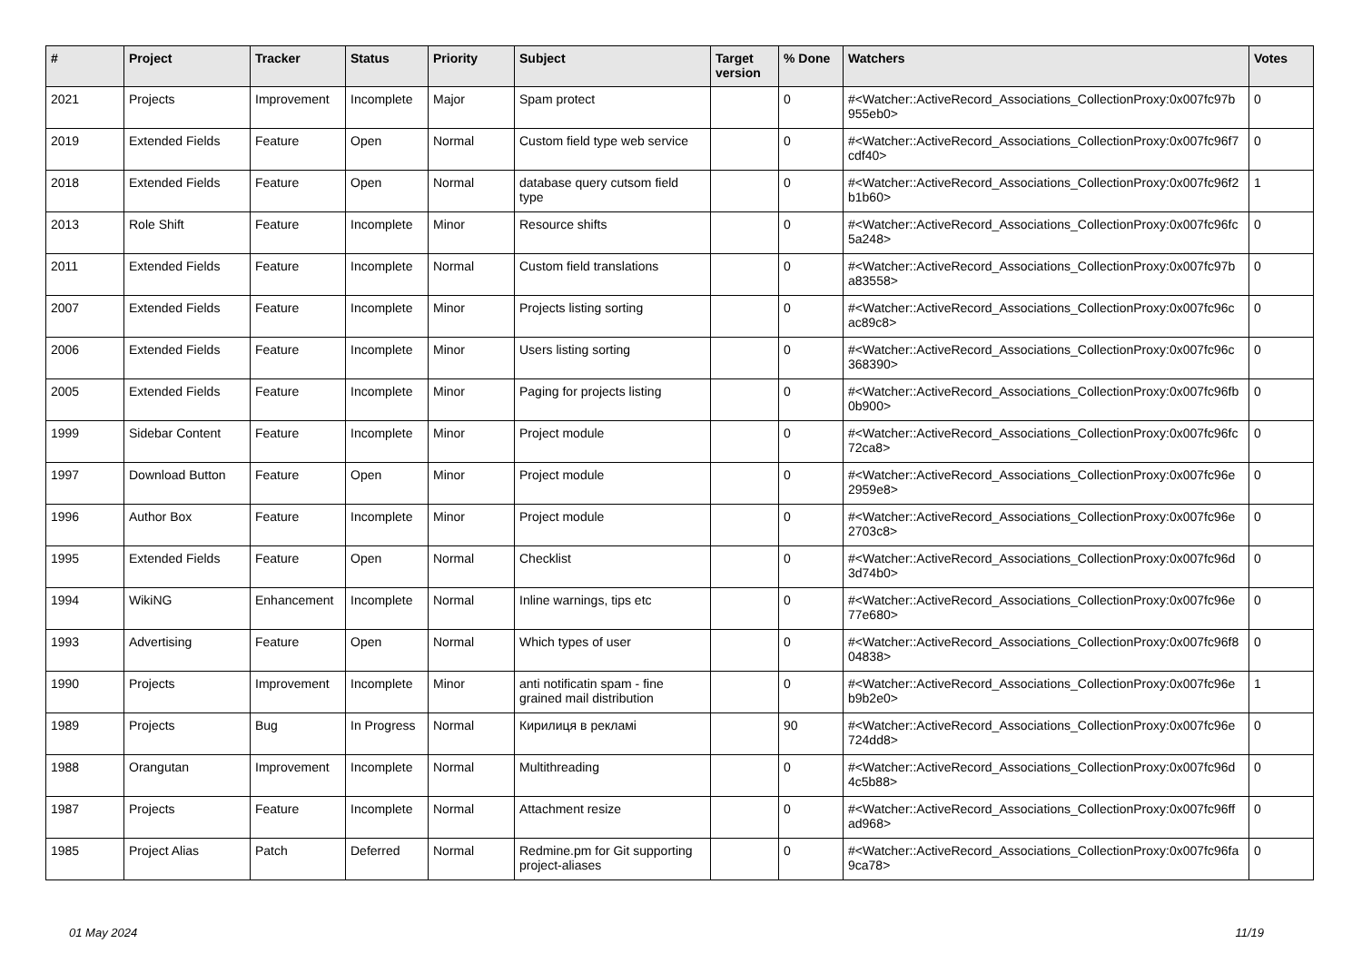| # | Project | Tracker | Status | Priority | Subject | Target version | % Done | Watchers | Votes |
| --- | --- | --- | --- | --- | --- | --- | --- | --- | --- |
| 2021 | Projects | Improvement | Incomplete | Major | Spam protect | | 0 | #<Watcher::ActiveRecord_Associations_CollectionProxy:0x007fc97b 955eb0> | 0 |
| 2019 | Extended Fields | Feature | Open | Normal | Custom field type web service | | 0 | #<Watcher::ActiveRecord_Associations_CollectionProxy:0x007fc96f7 cdf40> | 0 |
| 2018 | Extended Fields | Feature | Open | Normal | database query cutsom field type | | 0 | #<Watcher::ActiveRecord_Associations_CollectionProxy:0x007fc96f2 b1b60> | 1 |
| 2013 | Role Shift | Feature | Incomplete | Minor | Resource shifts | | 0 | #<Watcher::ActiveRecord_Associations_CollectionProxy:0x007fc96fc 5a248> | 0 |
| 2011 | Extended Fields | Feature | Incomplete | Normal | Custom field translations | | 0 | #<Watcher::ActiveRecord_Associations_CollectionProxy:0x007fc97b a83558> | 0 |
| 2007 | Extended Fields | Feature | Incomplete | Minor | Projects listing sorting | | 0 | #<Watcher::ActiveRecord_Associations_CollectionProxy:0x007fc96c ac89c8> | 0 |
| 2006 | Extended Fields | Feature | Incomplete | Minor | Users listing sorting | | 0 | #<Watcher::ActiveRecord_Associations_CollectionProxy:0x007fc96c 368390> | 0 |
| 2005 | Extended Fields | Feature | Incomplete | Minor | Paging for projects listing | | 0 | #<Watcher::ActiveRecord_Associations_CollectionProxy:0x007fc96fb 0b900> | 0 |
| 1999 | Sidebar Content | Feature | Incomplete | Minor | Project module | | 0 | #<Watcher::ActiveRecord_Associations_CollectionProxy:0x007fc96fc 72ca8> | 0 |
| 1997 | Download Button | Feature | Open | Minor | Project module | | 0 | #<Watcher::ActiveRecord_Associations_CollectionProxy:0x007fc96e 2959e8> | 0 |
| 1996 | Author Box | Feature | Incomplete | Minor | Project module | | 0 | #<Watcher::ActiveRecord_Associations_CollectionProxy:0x007fc96e 2703c8> | 0 |
| 1995 | Extended Fields | Feature | Open | Normal | Checklist | | 0 | #<Watcher::ActiveRecord_Associations_CollectionProxy:0x007fc96d 3d74b0> | 0 |
| 1994 | WikiNG | Enhancement | Incomplete | Normal | Inline warnings, tips etc | | 0 | #<Watcher::ActiveRecord_Associations_CollectionProxy:0x007fc96e 77e680> | 0 |
| 1993 | Advertising | Feature | Open | Normal | Which types of user | | 0 | #<Watcher::ActiveRecord_Associations_CollectionProxy:0x007fc96f8 04838> | 0 |
| 1990 | Projects | Improvement | Incomplete | Minor | anti notificatin spam - fine grained mail distribution | | 0 | #<Watcher::ActiveRecord_Associations_CollectionProxy:0x007fc96e b9b2e0> | 1 |
| 1989 | Projects | Bug | In Progress | Normal | Кирилиця в рекламі | | 90 | #<Watcher::ActiveRecord_Associations_CollectionProxy:0x007fc96e 724dd8> | 0 |
| 1988 | Orangutan | Improvement | Incomplete | Normal | Multithreading | | 0 | #<Watcher::ActiveRecord_Associations_CollectionProxy:0x007fc96d 4c5b88> | 0 |
| 1987 | Projects | Feature | Incomplete | Normal | Attachment resize | | 0 | #<Watcher::ActiveRecord_Associations_CollectionProxy:0x007fc96ff ad968> | 0 |
| 1985 | Project Alias | Patch | Deferred | Normal | Redmine.pm for Git supporting project-aliases | | 0 | #<Watcher::ActiveRecord_Associations_CollectionProxy:0x007fc96fa 9ca78> | 0 |
01 May 2024 11/19